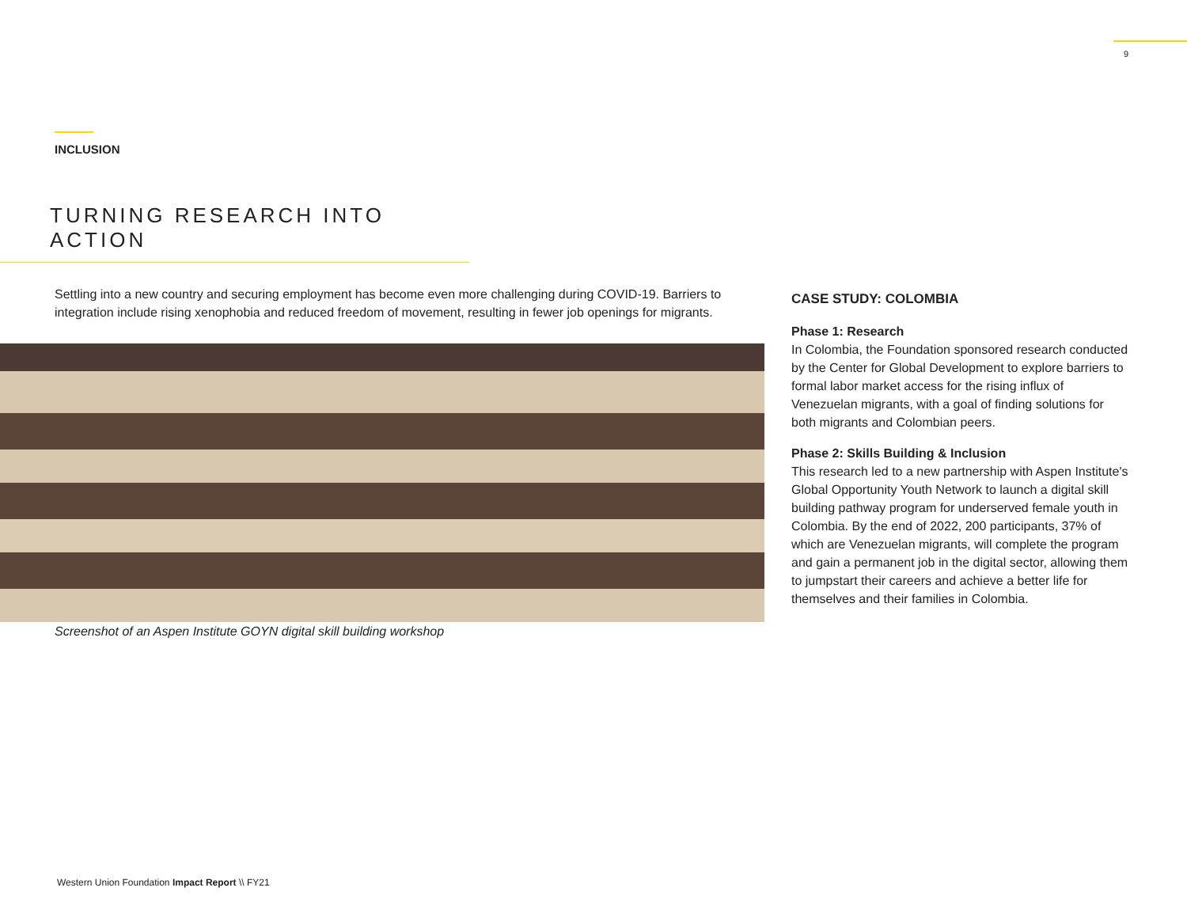9
INCLUSION
TURNING RESEARCH INTO ACTION
Settling into a new country and securing employment has become even more challenging during COVID-19. Barriers to integration include rising xenophobia and reduced freedom of movement, resulting in fewer job openings for migrants.
Screenshot of an Aspen Institute GOYN digital skill building workshop
CASE STUDY: COLOMBIA
Phase 1: Research
In Colombia, the Foundation sponsored research conducted by the Center for Global Development to explore barriers to formal labor market access for the rising influx of Venezuelan migrants, with a goal of finding solutions for both migrants and Colombian peers.
Phase 2: Skills Building & Inclusion
This research led to a new partnership with Aspen Institute's Global Opportunity Youth Network to launch a digital skill building pathway program for underserved female youth in Colombia. By the end of 2022, 200 participants, 37% of which are Venezuelan migrants, will complete the program and gain a permanent job in the digital sector, allowing them to jumpstart their careers and achieve a better life for themselves and their families in Colombia.
Western Union Foundation Impact Report \\ FY21